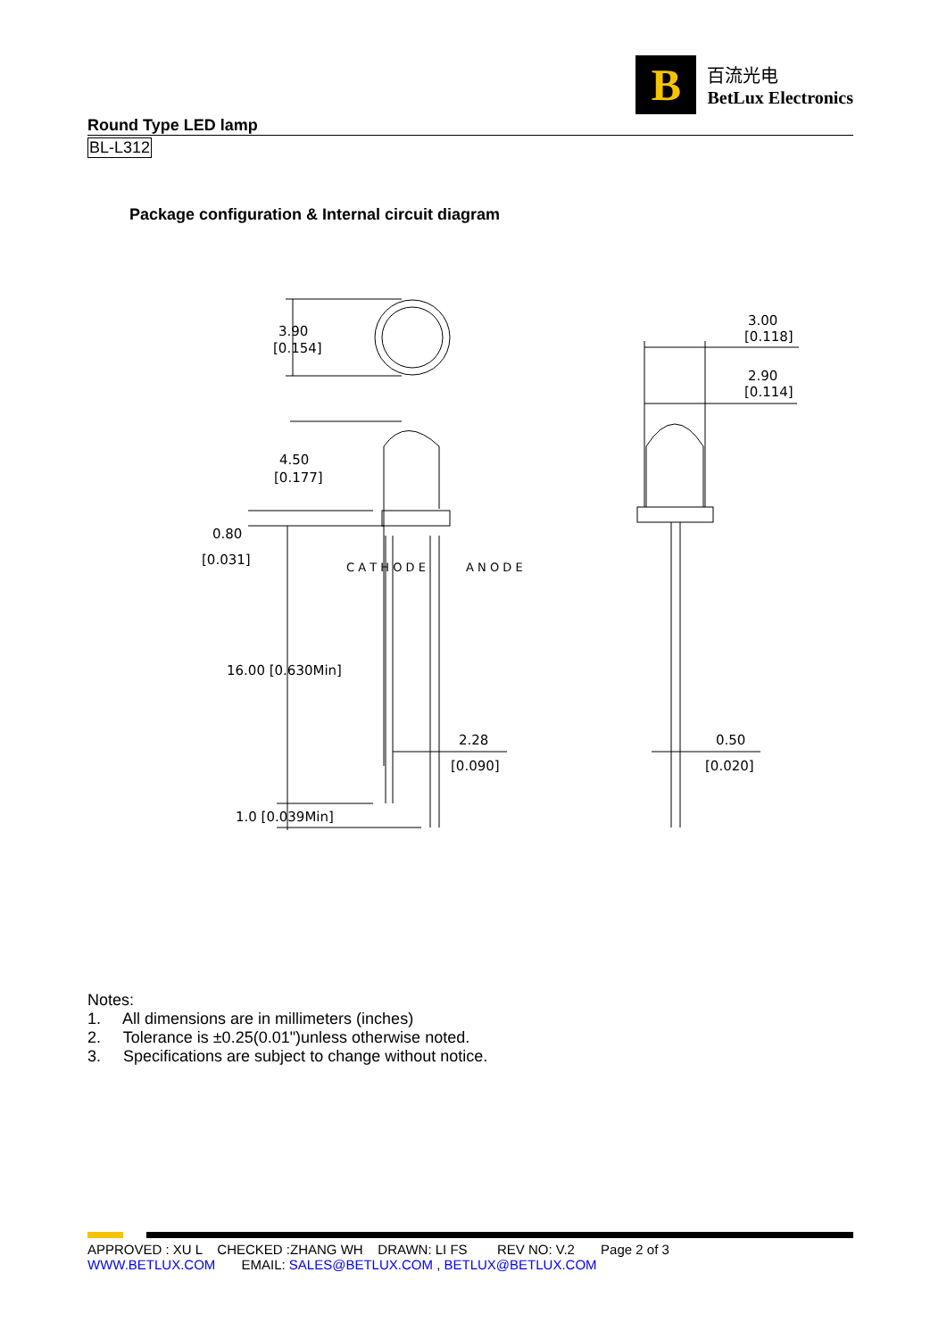B
百流光电
BetLux Electronics
Round Type LED lamp
BL-L312
Package configuration & Internal circuit diagram
3.90
[0.154]
4.50
[0.177]
0.80
[0.031]
16.00 [0.630Min]
1.0 [0.039Min]
2.28
[0.090]
3.00
[0.118]
2.90
[0.114]
0.50
[0.020]
C A T H O D E
A N O D E
Notes:
1. All dimensions are in millimeters (inches)
2. Tolerance is ±0.25(0.01")unless otherwise noted.
3. Specifications are subject to change without notice.
APPROVED : XU L CHECKED :ZHANG WH DRAWN: LI FS REV NO: V.2 Page 2 of 3
WWW.BETLUX.COM EMAIL: SALES@BETLUX.COM , BETLUX@BETLUX.COM